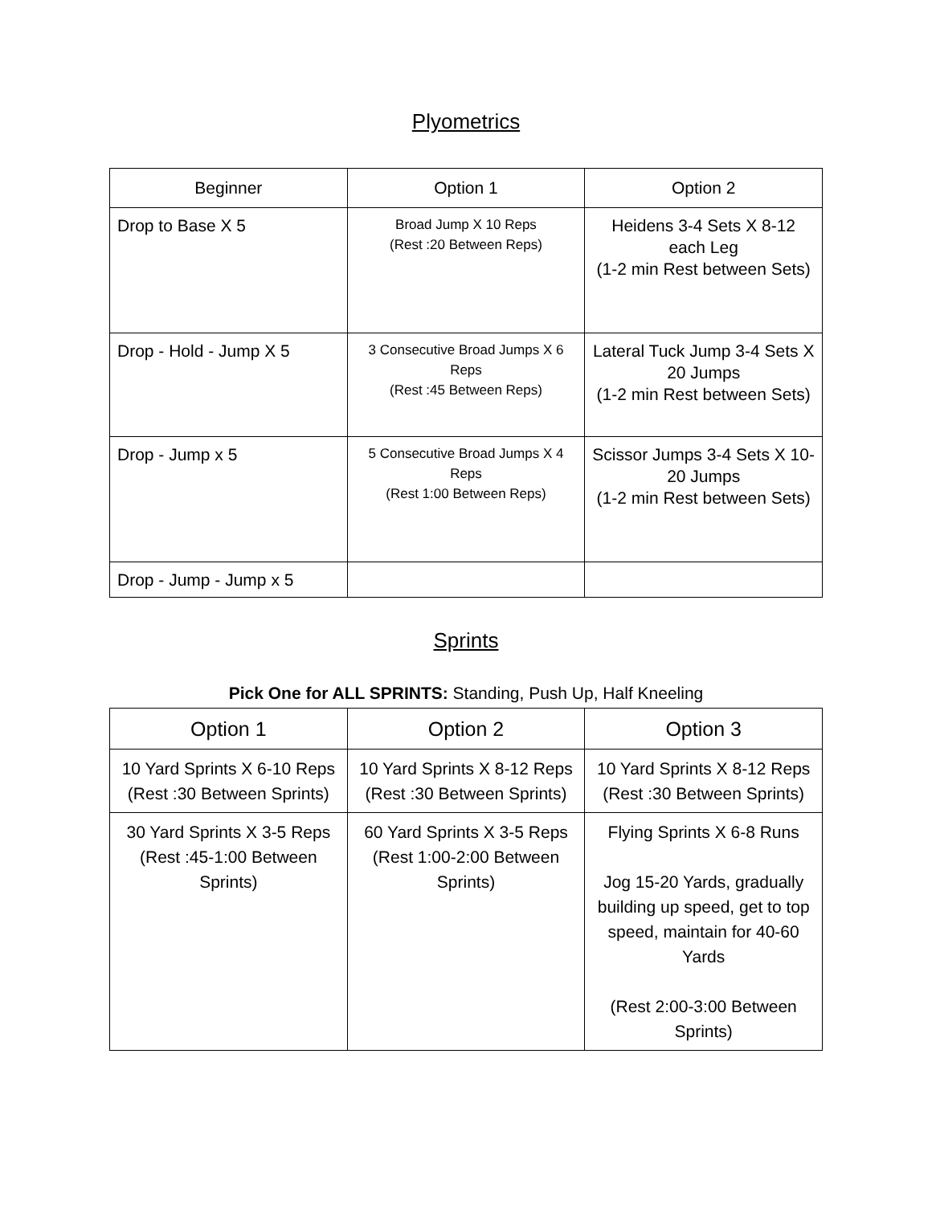Plyometrics
| Beginner | Option 1 | Option 2 |
| --- | --- | --- |
| Drop to Base X 5 | Broad Jump X 10 Reps (Rest :20 Between Reps) | Heidens 3-4 Sets X 8-12 each Leg (1-2 min Rest between Sets) |
| Drop - Hold - Jump X 5 | 3 Consecutive Broad Jumps X 6 Reps (Rest :45 Between Reps) | Lateral Tuck Jump 3-4 Sets X 20 Jumps (1-2 min Rest between Sets) |
| Drop - Jump x 5 | 5 Consecutive Broad Jumps X 4 Reps (Rest 1:00 Between Reps) | Scissor Jumps 3-4 Sets X 10-20 Jumps (1-2 min Rest between Sets) |
| Drop - Jump - Jump x 5 | | |
Sprints
Pick One for ALL SPRINTS: Standing, Push Up, Half Kneeling
| Option 1 | Option 2 | Option 3 |
| --- | --- | --- |
| 10 Yard Sprints X 6-10 Reps (Rest :30 Between Sprints) | 10 Yard Sprints X 8-12 Reps (Rest :30 Between Sprints) | 10 Yard Sprints X 8-12 Reps (Rest :30 Between Sprints) |
| 30 Yard Sprints X 3-5 Reps (Rest :45-1:00 Between Sprints) | 60 Yard Sprints X 3-5 Reps (Rest 1:00-2:00 Between Sprints) | Flying Sprints X 6-8 Runs Jog 15-20 Yards, gradually building up speed, get to top speed, maintain for 40-60 Yards (Rest 2:00-3:00 Between Sprints) |